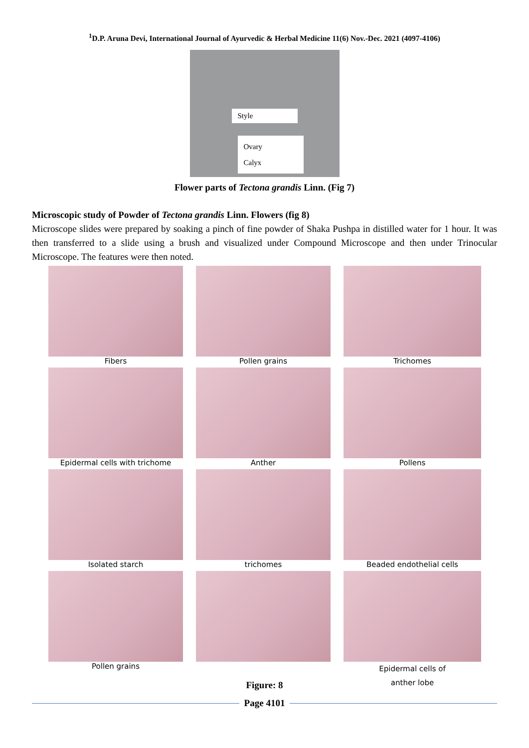<sup>1</sup> D.P. Aruna Devi, International Journal of Ayurvedic & Herbal Medicine 11(6) Nov.-Dec. 2021 (4097-4106)
Style
Ovary
Calyx
Flower parts of Tectona grandis Linn. (Fig 7)
Microscopic study of Powder of Tectona grandis Linn. Flowers (fig 8)
Microscope slides were prepared by soaking a pinch of fine powder of Shaka Pushpa in distilled water for 1 hour. It was then transferred to a slide using a brush and visualized under Compound Microscope and then under Trinocular Microscope. The features were then noted.
Fibers
Pollen grains
Trichomes
Epidermal cells with trichome
Anther
Pollens
Isolated starch
trichomes
Beaded endothelial cells
Pollen grains
Epidermal cells of
anther lobe
Figure: 8
Page 4101